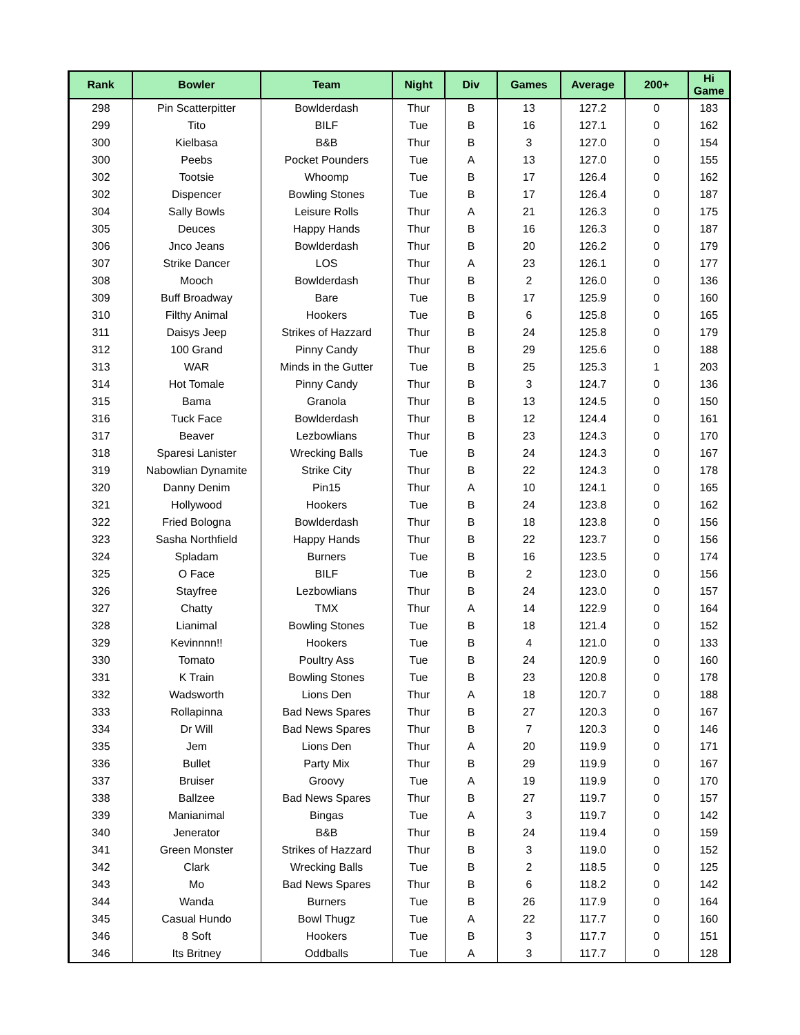| Rank | Bowler | Team | Night | Div | Games | Average | 200+ | Hi Game |
| --- | --- | --- | --- | --- | --- | --- | --- | --- |
| 298 | Pin Scatterpitter | Bowlderdash | Thur | B | 13 | 127.2 | 0 | 183 |
| 299 | Tito | BILF | Tue | B | 16 | 127.1 | 0 | 162 |
| 300 | Kielbasa | B&B | Thur | B | 3 | 127.0 | 0 | 154 |
| 300 | Peebs | Pocket Pounders | Tue | A | 13 | 127.0 | 0 | 155 |
| 302 | Tootsie | Whoomp | Tue | B | 17 | 126.4 | 0 | 162 |
| 302 | Dispencer | Bowling Stones | Tue | B | 17 | 126.4 | 0 | 187 |
| 304 | Sally Bowls | Leisure Rolls | Thur | A | 21 | 126.3 | 0 | 175 |
| 305 | Deuces | Happy Hands | Thur | B | 16 | 126.3 | 0 | 187 |
| 306 | Jnco Jeans | Bowlderdash | Thur | B | 20 | 126.2 | 0 | 179 |
| 307 | Strike Dancer | LOS | Thur | A | 23 | 126.1 | 0 | 177 |
| 308 | Mooch | Bowlderdash | Thur | B | 2 | 126.0 | 0 | 136 |
| 309 | Buff Broadway | Bare | Tue | B | 17 | 125.9 | 0 | 160 |
| 310 | Filthy Animal | Hookers | Tue | B | 6 | 125.8 | 0 | 165 |
| 311 | Daisys Jeep | Strikes of Hazzard | Thur | B | 24 | 125.8 | 0 | 179 |
| 312 | 100 Grand | Pinny Candy | Thur | B | 29 | 125.6 | 0 | 188 |
| 313 | WAR | Minds in the Gutter | Tue | B | 25 | 125.3 | 1 | 203 |
| 314 | Hot Tomale | Pinny Candy | Thur | B | 3 | 124.7 | 0 | 136 |
| 315 | Bama | Granola | Thur | B | 13 | 124.5 | 0 | 150 |
| 316 | Tuck Face | Bowlderdash | Thur | B | 12 | 124.4 | 0 | 161 |
| 317 | Beaver | Lezbowlians | Thur | B | 23 | 124.3 | 0 | 170 |
| 318 | Sparesi Lanister | Wrecking Balls | Tue | B | 24 | 124.3 | 0 | 167 |
| 319 | Nabowlian Dynamite | Strike City | Thur | B | 22 | 124.3 | 0 | 178 |
| 320 | Danny Denim | Pin15 | Thur | A | 10 | 124.1 | 0 | 165 |
| 321 | Hollywood | Hookers | Tue | B | 24 | 123.8 | 0 | 162 |
| 322 | Fried Bologna | Bowlderdash | Thur | B | 18 | 123.8 | 0 | 156 |
| 323 | Sasha Northfield | Happy Hands | Thur | B | 22 | 123.7 | 0 | 156 |
| 324 | Spladam | Burners | Tue | B | 16 | 123.5 | 0 | 174 |
| 325 | O Face | BILF | Tue | B | 2 | 123.0 | 0 | 156 |
| 326 | Stayfree | Lezbowlians | Thur | B | 24 | 123.0 | 0 | 157 |
| 327 | Chatty | TMX | Thur | A | 14 | 122.9 | 0 | 164 |
| 328 | Lianimal | Bowling Stones | Tue | B | 18 | 121.4 | 0 | 152 |
| 329 | Kevinnnn!! | Hookers | Tue | B | 4 | 121.0 | 0 | 133 |
| 330 | Tomato | Poultry Ass | Tue | B | 24 | 120.9 | 0 | 160 |
| 331 | K Train | Bowling Stones | Tue | B | 23 | 120.8 | 0 | 178 |
| 332 | Wadsworth | Lions Den | Thur | A | 18 | 120.7 | 0 | 188 |
| 333 | Rollapinna | Bad News Spares | Thur | B | 27 | 120.3 | 0 | 167 |
| 334 | Dr Will | Bad News Spares | Thur | B | 7 | 120.3 | 0 | 146 |
| 335 | Jem | Lions Den | Thur | A | 20 | 119.9 | 0 | 171 |
| 336 | Bullet | Party Mix | Thur | B | 29 | 119.9 | 0 | 167 |
| 337 | Bruiser | Groovy | Tue | A | 19 | 119.9 | 0 | 170 |
| 338 | Ballzee | Bad News Spares | Thur | B | 27 | 119.7 | 0 | 157 |
| 339 | Manianimal | Bingas | Tue | A | 3 | 119.7 | 0 | 142 |
| 340 | Jenerator | B&B | Thur | B | 24 | 119.4 | 0 | 159 |
| 341 | Green Monster | Strikes of Hazzard | Thur | B | 3 | 119.0 | 0 | 152 |
| 342 | Clark | Wrecking Balls | Tue | B | 2 | 118.5 | 0 | 125 |
| 343 | Mo | Bad News Spares | Thur | B | 6 | 118.2 | 0 | 142 |
| 344 | Wanda | Burners | Tue | B | 26 | 117.9 | 0 | 164 |
| 345 | Casual Hundo | Bowl Thugz | Tue | A | 22 | 117.7 | 0 | 160 |
| 346 | 8 Soft | Hookers | Tue | B | 3 | 117.7 | 0 | 151 |
| 346 | Its Britney | Oddballs | Tue | A | 3 | 117.7 | 0 | 128 |